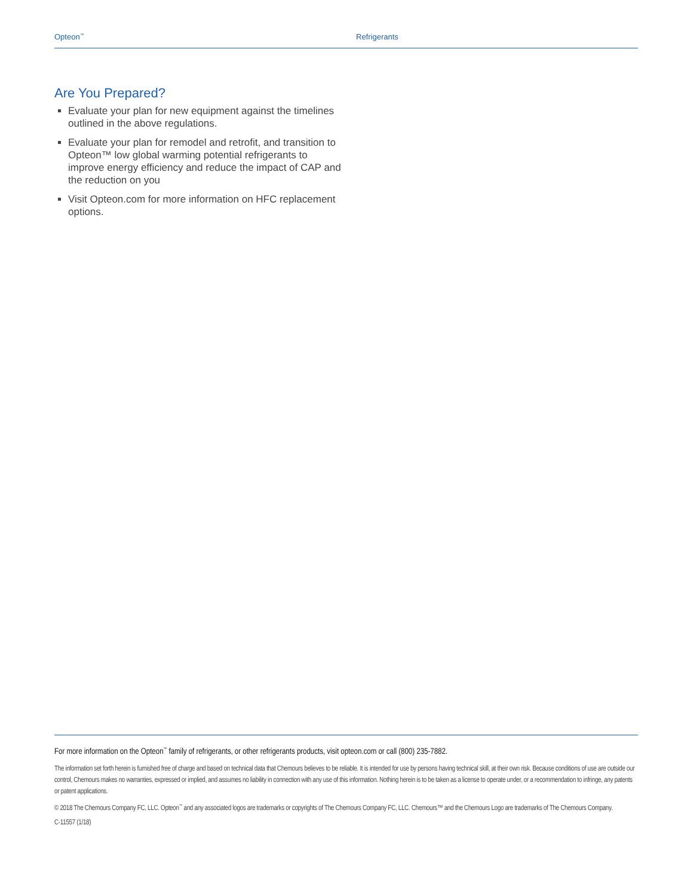Opteon<sup>™</sup> Refrigerants
Are You Prepared?
Evaluate your plan for new equipment against the timelines outlined in the above regulations.
Evaluate your plan for remodel and retrofit, and transition to Opteon™ low global warming potential refrigerants to improve energy efficiency and reduce the impact of CAP and the reduction on you
Visit Opteon.com for more information on HFC replacement options.
For more information on the Opteon<sup>™</sup> family of refrigerants, or other refrigerants products, visit opteon.com or call (800) 235-7882.
The information set forth herein is furnished free of charge and based on technical data that Chemours believes to be reliable. It is intended for use by persons having technical skill, at their own risk. Because conditions of use are outside our control, Chemours makes no warranties, expressed or implied, and assumes no liability in connection with any use of this information. Nothing herein is to be taken as a license to operate under, or a recommendation to infringe, any patents or patent applications.
© 2018 The Chemours Company FC, LLC. Opteon<sup>™</sup> and any associated logos are trademarks or copyrights of The Chemours Company FC, LLC. Chemours™ and the Chemours Logo are trademarks of The Chemours Company.
C-11557 (1/18)